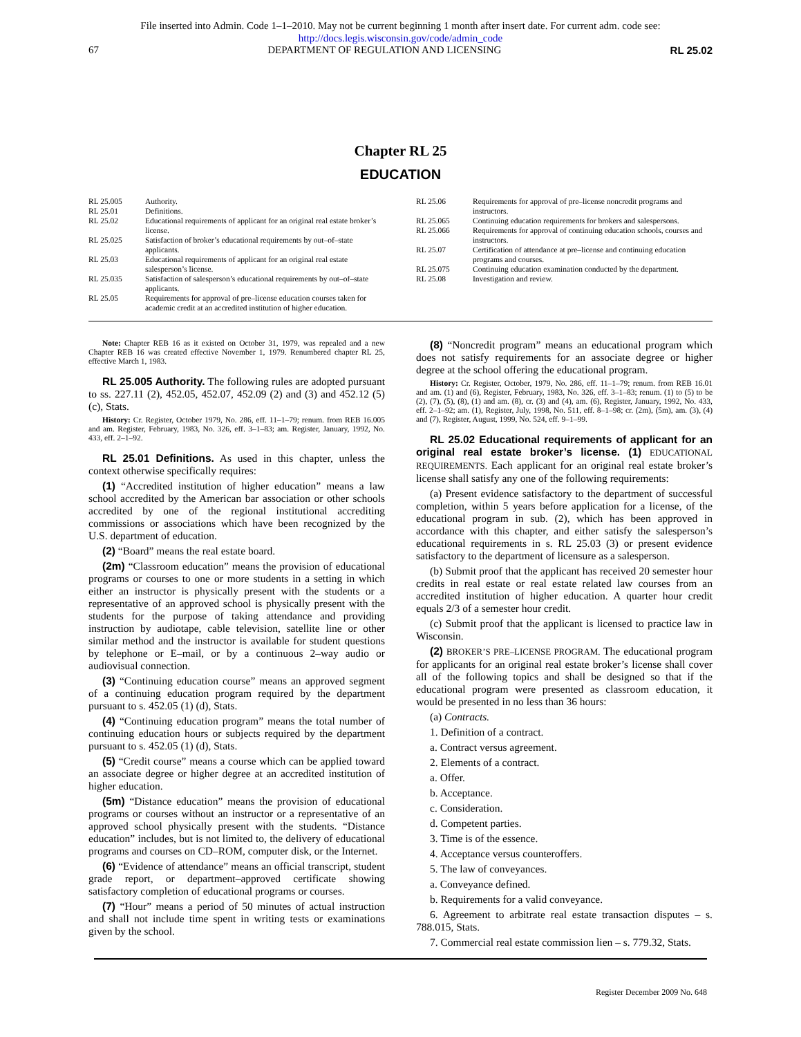File inserted into Admin. Code 1–1–2010. May not be current beginning 1 month after insert date. For current adm. code see:
http://docs.legis.wisconsin.gov/code/admin_code
67 DEPARTMENT OF REGULATION AND LICENSING RL 25.02
Chapter RL 25
EDUCATION
RL 25.005 Authority.
RL 25.01 Definitions.
RL 25.02 Educational requirements of applicant for an original real estate broker’s license.
RL 25.025 Satisfaction of broker’s educational requirements by out–of–state applicants.
RL 25.03 Educational requirements of applicant for an original real estate salesperson’s license.
RL 25.035 Satisfaction of salesperson’s educational requirements by out–of–state applicants.
RL 25.05 Requirements for approval of pre–license education courses taken for academic credit at an accredited institution of higher education.
RL 25.06 Requirements for approval of pre–license noncredit programs and instructors.
RL 25.065 Continuing education requirements for brokers and salespersons.
RL 25.066 Requirements for approval of continuing education schools, courses and instructors.
RL 25.07 Certification of attendance at pre–license and continuing education programs and courses.
RL 25.075 Continuing education examination conducted by the department.
RL 25.08 Investigation and review.
Note: Chapter REB 16 as it existed on October 31, 1979, was repealed and a new Chapter REB 16 was created effective November 1, 1979. Renumbered chapter RL 25, effective March 1, 1983.
RL 25.005 Authority. The following rules are adopted pursuant to ss. 227.11 (2), 452.05, 452.07, 452.09 (2) and (3) and 452.12 (5) (c), Stats.
History: Cr. Register, October 1979, No. 286, eff. 11–1–79; renum. from REB 16.005 and am. Register, February, 1983, No. 326, eff. 3–1–83; am. Register, January, 1992, No. 433, eff. 2–1–92.
RL 25.01 Definitions. As used in this chapter, unless the context otherwise specifically requires:
(1) “Accredited institution of higher education” means a law school accredited by the American bar association or other schools accredited by one of the regional institutional accrediting commissions or associations which have been recognized by the U.S. department of education.
(2) “Board” means the real estate board.
(2m) “Classroom education” means the provision of educational programs or courses to one or more students in a setting in which either an instructor is physically present with the students or a representative of an approved school is physically present with the students for the purpose of taking attendance and providing instruction by audiotape, cable television, satellite line or other similar method and the instructor is available for student questions by telephone or E–mail, or by a continuous 2–way audio or audiovisual connection.
(3) “Continuing education course” means an approved segment of a continuing education program required by the department pursuant to s. 452.05 (1) (d), Stats.
(4) “Continuing education program” means the total number of continuing education hours or subjects required by the department pursuant to s. 452.05 (1) (d), Stats.
(5) “Credit course” means a course which can be applied toward an associate degree or higher degree at an accredited institution of higher education.
(5m) “Distance education” means the provision of educational programs or courses without an instructor or a representative of an approved school physically present with the students. “Distance education” includes, but is not limited to, the delivery of educational programs and courses on CD–ROM, computer disk, or the Internet.
(6) “Evidence of attendance” means an official transcript, student grade report, or department–approved certificate showing satisfactory completion of educational programs or courses.
(7) “Hour” means a period of 50 minutes of actual instruction and shall not include time spent in writing tests or examinations given by the school.
(8) “Noncredit program” means an educational program which does not satisfy requirements for an associate degree or higher degree at the school offering the educational program.
History: Cr. Register, October, 1979, No. 286, eff. 11–1–79; renum. from REB 16.01 and am. (1) and (6), Register, February, 1983, No. 326, eff. 3–1–83; renum. (1) to (5) to be (2), (7), (5), (8), (1) and am. (8), cr. (3) and (4), am. (6), Register, January, 1992, No. 433, eff. 2–1–92; am. (1), Register, July, 1998, No. 511, eff. 8–1–98; cr. (2m), (5m), am. (3), (4) and (7), Register, August, 1999, No. 524, eff. 9–1–99.
RL 25.02 Educational requirements of applicant for an original real estate broker’s license. (1) EDUCATIONAL REQUIREMENTS. Each applicant for an original real estate broker’s license shall satisfy any one of the following requirements:
(a) Present evidence satisfactory to the department of successful completion, within 5 years before application for a license, of the educational program in sub. (2), which has been approved in accordance with this chapter, and either satisfy the salesperson’s educational requirements in s. RL 25.03 (3) or present evidence satisfactory to the department of licensure as a salesperson.
(b) Submit proof that the applicant has received 20 semester hour credits in real estate or real estate related law courses from an accredited institution of higher education. A quarter hour credit equals 2/3 of a semester hour credit.
(c) Submit proof that the applicant is licensed to practice law in Wisconsin.
(2) BROKER’S PRE–LICENSE PROGRAM. The educational program for applicants for an original real estate broker’s license shall cover all of the following topics and shall be designed so that if the educational program were presented as classroom education, it would be presented in no less than 36 hours:
(a) Contracts.
1. Definition of a contract.
a. Contract versus agreement.
2. Elements of a contract.
a. Offer.
b. Acceptance.
c. Consideration.
d. Competent parties.
3. Time is of the essence.
4. Acceptance versus counteroffers.
5. The law of conveyances.
a. Conveyance defined.
b. Requirements for a valid conveyance.
6. Agreement to arbitrate real estate transaction disputes – s. 788.015, Stats.
7. Commercial real estate commission lien – s. 779.32, Stats.
Register December 2009 No. 648